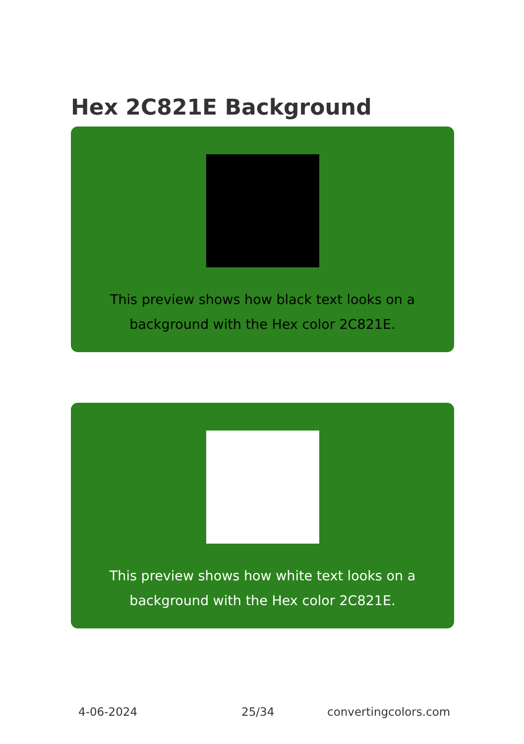Hex 2C821E Background
This preview shows how black text looks on a background with the Hex color 2C821E.
This preview shows how white text looks on a background with the Hex color 2C821E.
4-06-2024 25/34 convertingcolors.com